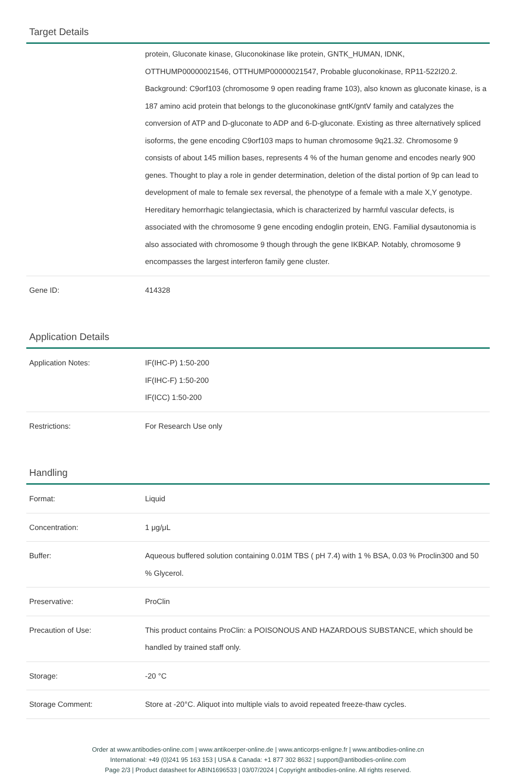Target Details
| | protein, Gluconate kinase, Gluconokinase like protein, GNTK_HUMAN, IDNK, OTTHUMP00000021546, OTTHUMP00000021547, Probable gluconokinase, RP11-522I20.2. Background: C9orf103 (chromosome 9 open reading frame 103), also known as gluconate kinase, is a 187 amino acid protein that belongs to the gluconokinase gntK/gntV family and catalyzes the conversion of ATP and D-gluconate to ADP and 6-D-gluconate. Existing as three alternatively spliced isoforms, the gene encoding C9orf103 maps to human chromosome 9q21.32. Chromosome 9 consists of about 145 million bases, represents 4 % of the human genome and encodes nearly 900 genes. Thought to play a role in gender determination, deletion of the distal portion of 9p can lead to development of male to female sex reversal, the phenotype of a female with a male X,Y genotype. Hereditary hemorrhagic telangiectasia, which is characterized by harmful vascular defects, is associated with the chromosome 9 gene encoding endoglin protein, ENG. Familial dysautonomia is also associated with chromosome 9 though through the gene IKBKAP. Notably, chromosome 9 encompasses the largest interferon family gene cluster. |
| Gene ID: | 414328 |
Application Details
| Application Notes: | IF(IHC-P) 1:50-200 IF(IHC-F) 1:50-200 IF(ICC) 1:50-200 |
| Restrictions: | For Research Use only |
Handling
| Format: | Liquid |
| Concentration: | 1 μg/μL |
| Buffer: | Aqueous buffered solution containing 0.01M TBS ( pH 7.4) with 1 % BSA, 0.03 % Proclin300 and 50 % Glycerol. |
| Preservative: | ProClin |
| Precaution of Use: | This product contains ProClin: a POISONOUS AND HAZARDOUS SUBSTANCE, which should be handled by trained staff only. |
| Storage: | -20 °C |
| Storage Comment: | Store at -20°C. Aliquot into multiple vials to avoid repeated freeze-thaw cycles. |
Order at www.antibodies-online.com | www.antikoerper-online.de | www.anticorps-enligne.fr | www.antibodies-online.cn
International: +49 (0)241 95 163 153 | USA & Canada: +1 877 302 8632 | support@antibodies-online.com
Page 2/3 | Product datasheet for ABIN1696533 | 03/07/2024 | Copyright antibodies-online. All rights reserved.